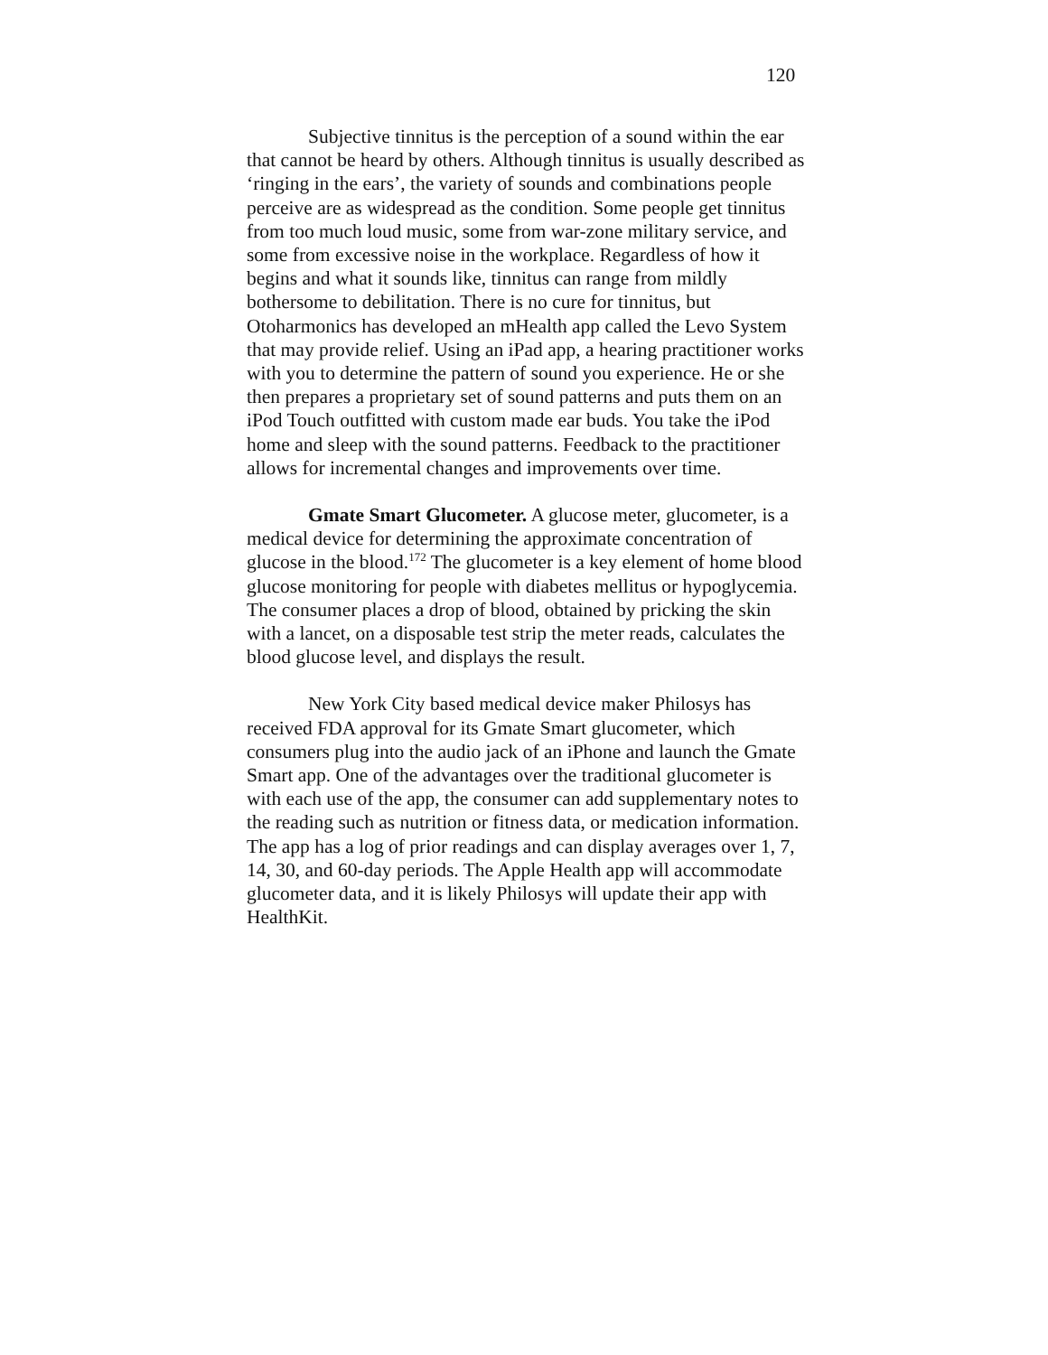120
Subjective tinnitus is the perception of a sound within the ear that cannot be heard by others. Although tinnitus is usually described as ‘ringing in the ears’, the variety of sounds and combinations people perceive are as widespread as the condition. Some people get tinnitus from too much loud music, some from war-zone military service, and some from excessive noise in the workplace. Regardless of how it begins and what it sounds like, tinnitus can range from mildly bothersome to debilitation. There is no cure for tinnitus, but Otoharmonics has developed an mHealth app called the Levo System that may provide relief. Using an iPad app, a hearing practitioner works with you to determine the pattern of sound you experience. He or she then prepares a proprietary set of sound patterns and puts them on an iPod Touch outfitted with custom made ear buds. You take the iPod home and sleep with the sound patterns. Feedback to the practitioner allows for incremental changes and improvements over time.
Gmate Smart Glucometer. A glucose meter, glucometer, is a medical device for determining the approximate concentration of glucose in the blood.<sup>172</sup> The glucometer is a key element of home blood glucose monitoring for people with diabetes mellitus or hypoglycemia. The consumer places a drop of blood, obtained by pricking the skin with a lancet, on a disposable test strip the meter reads, calculates the blood glucose level, and displays the result.
New York City based medical device maker Philosys has received FDA approval for its Gmate Smart glucometer, which consumers plug into the audio jack of an iPhone and launch the Gmate Smart app. One of the advantages over the traditional glucometer is with each use of the app, the consumer can add supplementary notes to the reading such as nutrition or fitness data, or medication information. The app has a log of prior readings and can display averages over 1, 7, 14, 30, and 60-day periods. The Apple Health app will accommodate glucometer data, and it is likely Philosys will update their app with HealthKit.